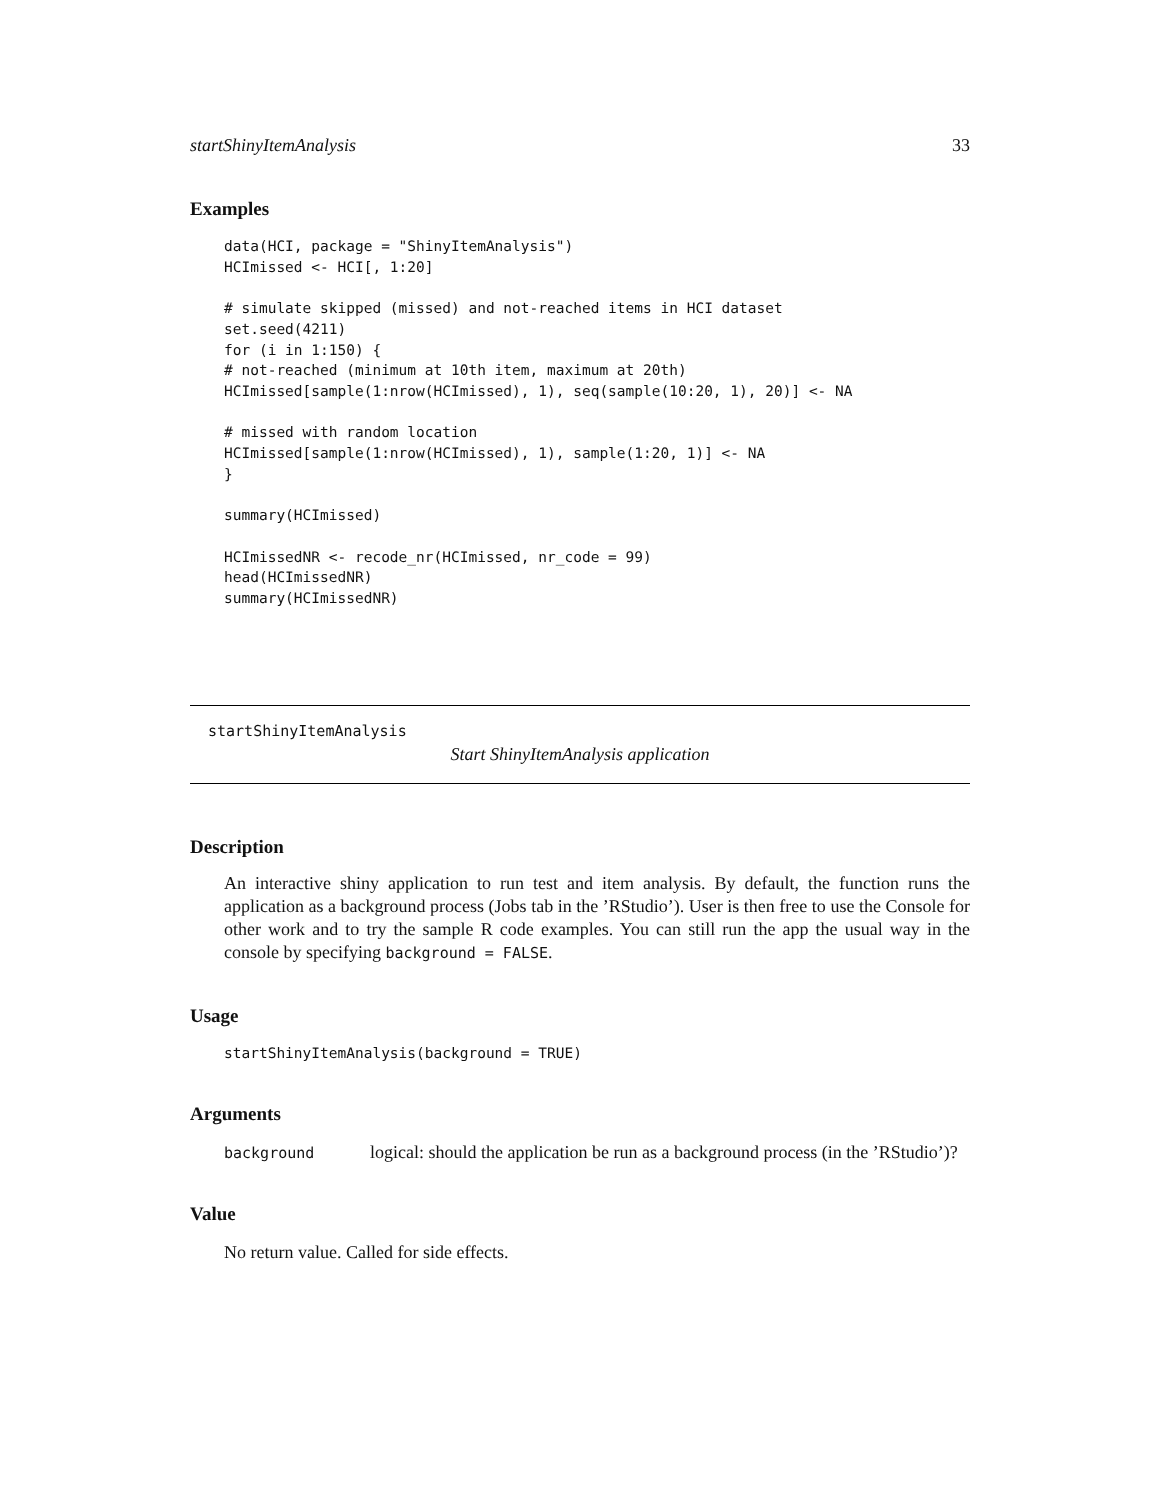startShinyItemAnalysis 33
Examples
data(HCI, package = "ShinyItemAnalysis")
HCImissed <- HCI[, 1:20]

# simulate skipped (missed) and not-reached items in HCI dataset
set.seed(4211)
for (i in 1:150) {
# not-reached (minimum at 10th item, maximum at 20th)
HCImissed[sample(1:nrow(HCImissed), 1), seq(sample(10:20, 1), 20)] <- NA

# missed with random location
HCImissed[sample(1:nrow(HCImissed), 1), sample(1:20, 1)] <- NA
}

summary(HCImissed)

HCImissedNR <- recode_nr(HCImissed, nr_code = 99)
head(HCImissedNR)
summary(HCImissedNR)
startShinyItemAnalysis
Start ShinyItemAnalysis application
Description
An interactive shiny application to run test and item analysis. By default, the function runs the application as a background process (Jobs tab in the ’RStudio’). User is then free to use the Console for other work and to try the sample R code examples. You can still run the app the usual way in the console by specifying background = FALSE.
Usage
startShinyItemAnalysis(background = TRUE)
Arguments
background
logical: should the application be run as a background process (in the ’RStudio’)?
Value
No return value. Called for side effects.